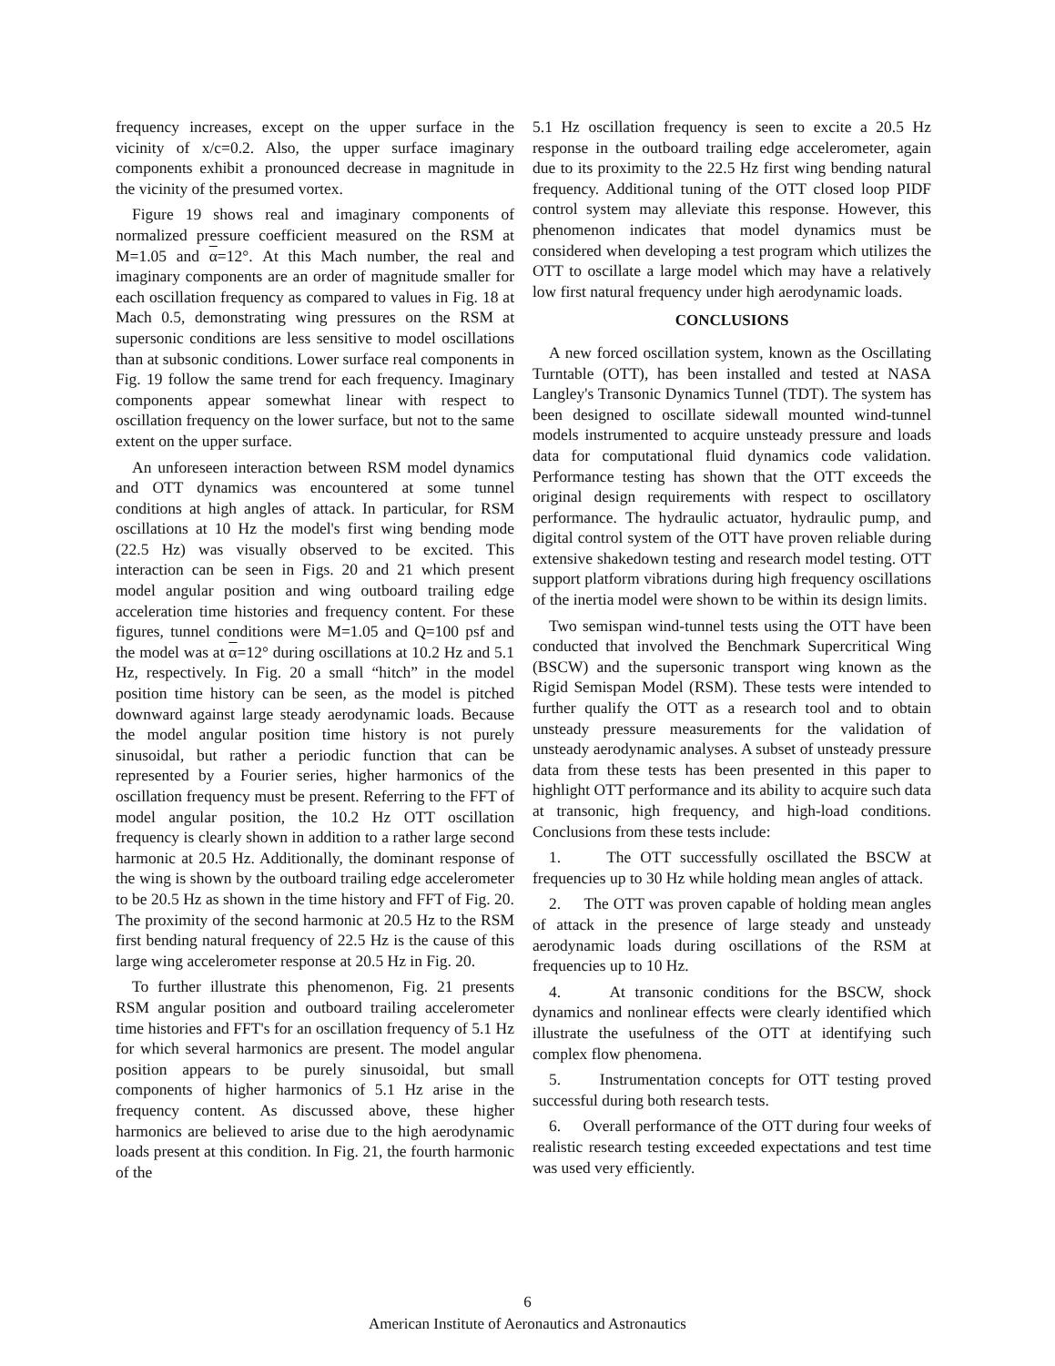frequency increases, except on the upper surface in the vicinity of x/c=0.2. Also, the upper surface imaginary components exhibit a pronounced decrease in magnitude in the vicinity of the presumed vortex.
Figure 19 shows real and imaginary components of normalized pressure coefficient measured on the RSM at M=1.05 and α=12°. At this Mach number, the real and imaginary components are an order of magnitude smaller for each oscillation frequency as compared to values in Fig. 18 at Mach 0.5, demonstrating wing pressures on the RSM at supersonic conditions are less sensitive to model oscillations than at subsonic conditions. Lower surface real components in Fig. 19 follow the same trend for each frequency. Imaginary components appear somewhat linear with respect to oscillation frequency on the lower surface, but not to the same extent on the upper surface.
An unforeseen interaction between RSM model dynamics and OTT dynamics was encountered at some tunnel conditions at high angles of attack. In particular, for RSM oscillations at 10 Hz the model's first wing bending mode (22.5 Hz) was visually observed to be excited. This interaction can be seen in Figs. 20 and 21 which present model angular position and wing outboard trailing edge acceleration time histories and frequency content. For these figures, tunnel conditions were M=1.05 and Q=100 psf and the model was at α=12° during oscillations at 10.2 Hz and 5.1 Hz, respectively. In Fig. 20 a small “hitch” in the model position time history can be seen, as the model is pitched downward against large steady aerodynamic loads. Because the model angular position time history is not purely sinusoidal, but rather a periodic function that can be represented by a Fourier series, higher harmonics of the oscillation frequency must be present. Referring to the FFT of model angular position, the 10.2 Hz OTT oscillation frequency is clearly shown in addition to a rather large second harmonic at 20.5 Hz. Additionally, the dominant response of the wing is shown by the outboard trailing edge accelerometer to be 20.5 Hz as shown in the time history and FFT of Fig. 20. The proximity of the second harmonic at 20.5 Hz to the RSM first bending natural frequency of 22.5 Hz is the cause of this large wing accelerometer response at 20.5 Hz in Fig. 20.
To further illustrate this phenomenon, Fig. 21 presents RSM angular position and outboard trailing accelerometer time histories and FFT's for an oscillation frequency of 5.1 Hz for which several harmonics are present. The model angular position appears to be purely sinusoidal, but small components of higher harmonics of 5.1 Hz arise in the frequency content. As discussed above, these higher harmonics are believed to arise due to the high aerodynamic loads present at this condition. In Fig. 21, the fourth harmonic of the
5.1 Hz oscillation frequency is seen to excite a 20.5 Hz response in the outboard trailing edge accelerometer, again due to its proximity to the 22.5 Hz first wing bending natural frequency. Additional tuning of the OTT closed loop PIDF control system may alleviate this response. However, this phenomenon indicates that model dynamics must be considered when developing a test program which utilizes the OTT to oscillate a large model which may have a relatively low first natural frequency under high aerodynamic loads.
CONCLUSIONS
A new forced oscillation system, known as the Oscillating Turntable (OTT), has been installed and tested at NASA Langley's Transonic Dynamics Tunnel (TDT). The system has been designed to oscillate sidewall mounted wind-tunnel models instrumented to acquire unsteady pressure and loads data for computational fluid dynamics code validation. Performance testing has shown that the OTT exceeds the original design requirements with respect to oscillatory performance. The hydraulic actuator, hydraulic pump, and digital control system of the OTT have proven reliable during extensive shakedown testing and research model testing. OTT support platform vibrations during high frequency oscillations of the inertia model were shown to be within its design limits.
Two semispan wind-tunnel tests using the OTT have been conducted that involved the Benchmark Supercritical Wing (BSCW) and the supersonic transport wing known as the Rigid Semispan Model (RSM). These tests were intended to further qualify the OTT as a research tool and to obtain unsteady pressure measurements for the validation of unsteady aerodynamic analyses. A subset of unsteady pressure data from these tests has been presented in this paper to highlight OTT performance and its ability to acquire such data at transonic, high frequency, and high-load conditions. Conclusions from these tests include:
1. The OTT successfully oscillated the BSCW at frequencies up to 30 Hz while holding mean angles of attack.
2. The OTT was proven capable of holding mean angles of attack in the presence of large steady and unsteady aerodynamic loads during oscillations of the RSM at frequencies up to 10 Hz.
4. At transonic conditions for the BSCW, shock dynamics and nonlinear effects were clearly identified which illustrate the usefulness of the OTT at identifying such complex flow phenomena.
5. Instrumentation concepts for OTT testing proved successful during both research tests.
6. Overall performance of the OTT during four weeks of realistic research testing exceeded expectations and test time was used very efficiently.
6
American Institute of Aeronautics and Astronautics